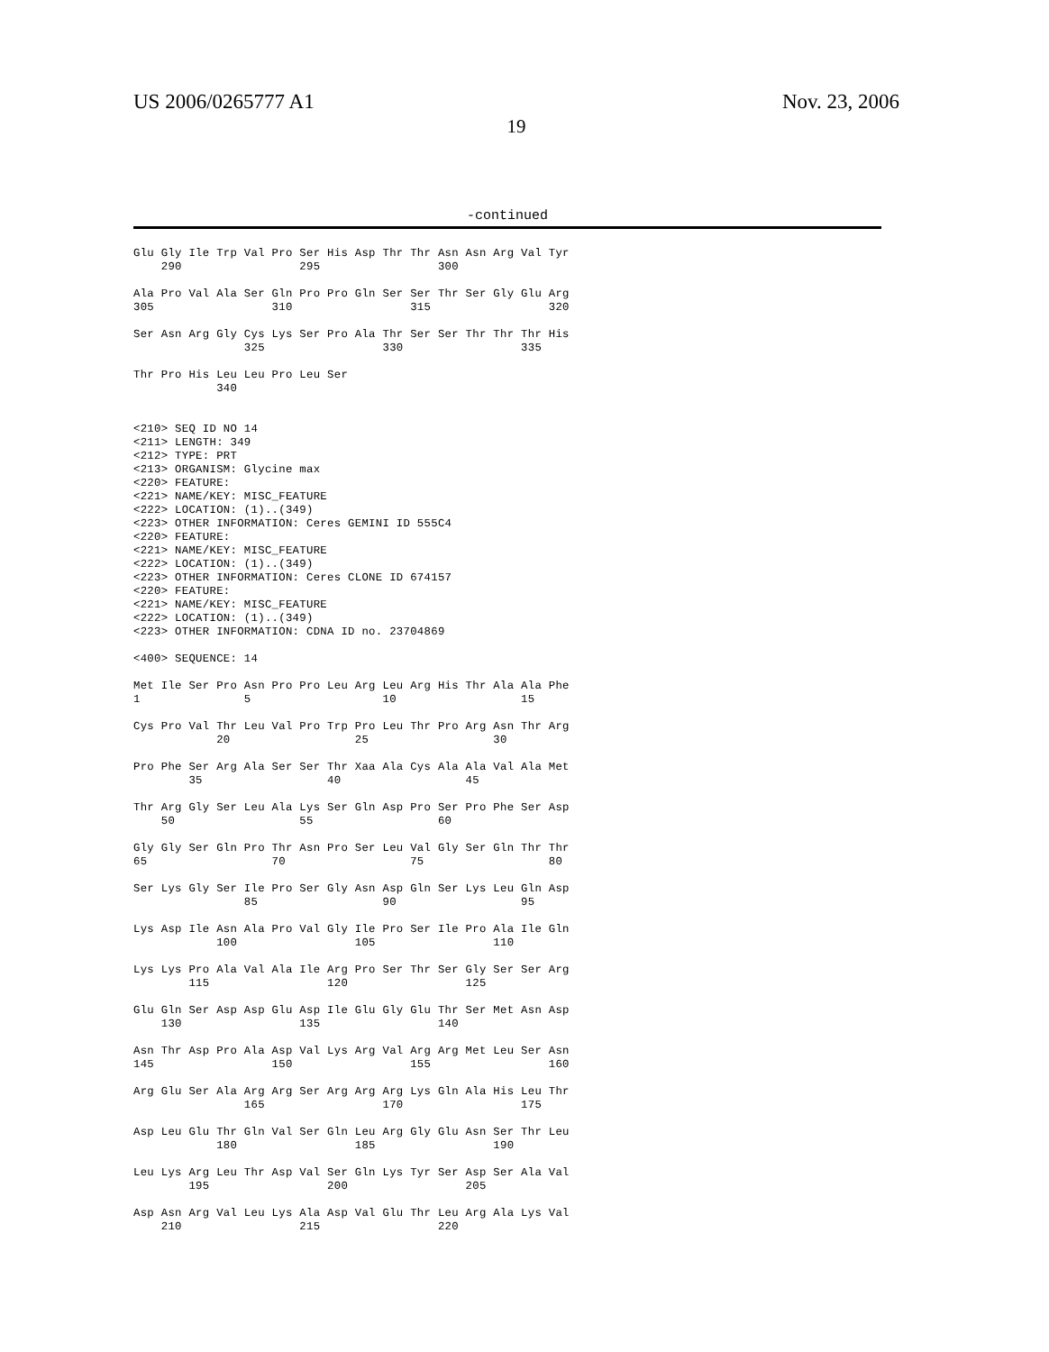US 2006/0265777 A1 Nov. 23, 2006
19
-continued
Glu Gly Ile Trp Val Pro Ser His Asp Thr Thr Asn Asn Arg Val Tyr
    290                 295                 300

Ala Pro Val Ala Ser Gln Pro Pro Gln Ser Ser Thr Ser Gly Glu Arg
305                 310                 315                 320

Ser Asn Arg Gly Cys Lys Ser Pro Ala Thr Ser Ser Thr Thr Thr His
                325                 330                 335

Thr Pro His Leu Leu Pro Leu Ser
            340


<210> SEQ ID NO 14
<211> LENGTH: 349
<212> TYPE: PRT
<213> ORGANISM: Glycine max
<220> FEATURE:
<221> NAME/KEY: MISC_FEATURE
<222> LOCATION: (1)..(349)
<223> OTHER INFORMATION: Ceres GEMINI ID 555C4
<220> FEATURE:
<221> NAME/KEY: MISC_FEATURE
<222> LOCATION: (1)..(349)
<223> OTHER INFORMATION: Ceres CLONE ID 674157
<220> FEATURE:
<221> NAME/KEY: MISC_FEATURE
<222> LOCATION: (1)..(349)
<223> OTHER INFORMATION: CDNA ID no. 23704869

<400> SEQUENCE: 14

Met Ile Ser Pro Asn Pro Pro Leu Arg Leu Arg His Thr Ala Ala Phe
1               5                   10                  15

Cys Pro Val Thr Leu Val Pro Trp Pro Leu Thr Pro Arg Asn Thr Arg
            20                  25                  30

Pro Phe Ser Arg Ala Ser Ser Thr Xaa Ala Cys Ala Ala Val Ala Met
        35                  40                  45

Thr Arg Gly Ser Leu Ala Lys Ser Gln Asp Pro Ser Pro Phe Ser Asp
    50                  55                  60

Gly Gly Ser Gln Pro Thr Asn Pro Ser Leu Val Gly Ser Gln Thr Thr
65                  70                  75                  80

Ser Lys Gly Ser Ile Pro Ser Gly Asn Asp Gln Ser Lys Leu Gln Asp
                85                  90                  95

Lys Asp Ile Asn Ala Pro Val Gly Ile Pro Ser Ile Pro Ala Ile Gln
            100                 105                 110

Lys Lys Pro Ala Val Ala Ile Arg Pro Ser Thr Ser Gly Ser Ser Arg
        115                 120                 125

Glu Gln Ser Asp Asp Glu Asp Ile Glu Gly Glu Thr Ser Met Asn Asp
    130                 135                 140

Asn Thr Asp Pro Ala Asp Val Lys Arg Val Arg Arg Met Leu Ser Asn
145                 150                 155                 160

Arg Glu Ser Ala Arg Arg Ser Arg Arg Arg Lys Gln Ala His Leu Thr
                165                 170                 175

Asp Leu Glu Thr Gln Val Ser Gln Leu Arg Gly Glu Asn Ser Thr Leu
            180                 185                 190

Leu Lys Arg Leu Thr Asp Val Ser Gln Lys Tyr Ser Asp Ser Ala Val
        195                 200                 205

Asp Asn Arg Val Leu Lys Ala Asp Val Glu Thr Leu Arg Ala Lys Val
    210                 215                 220